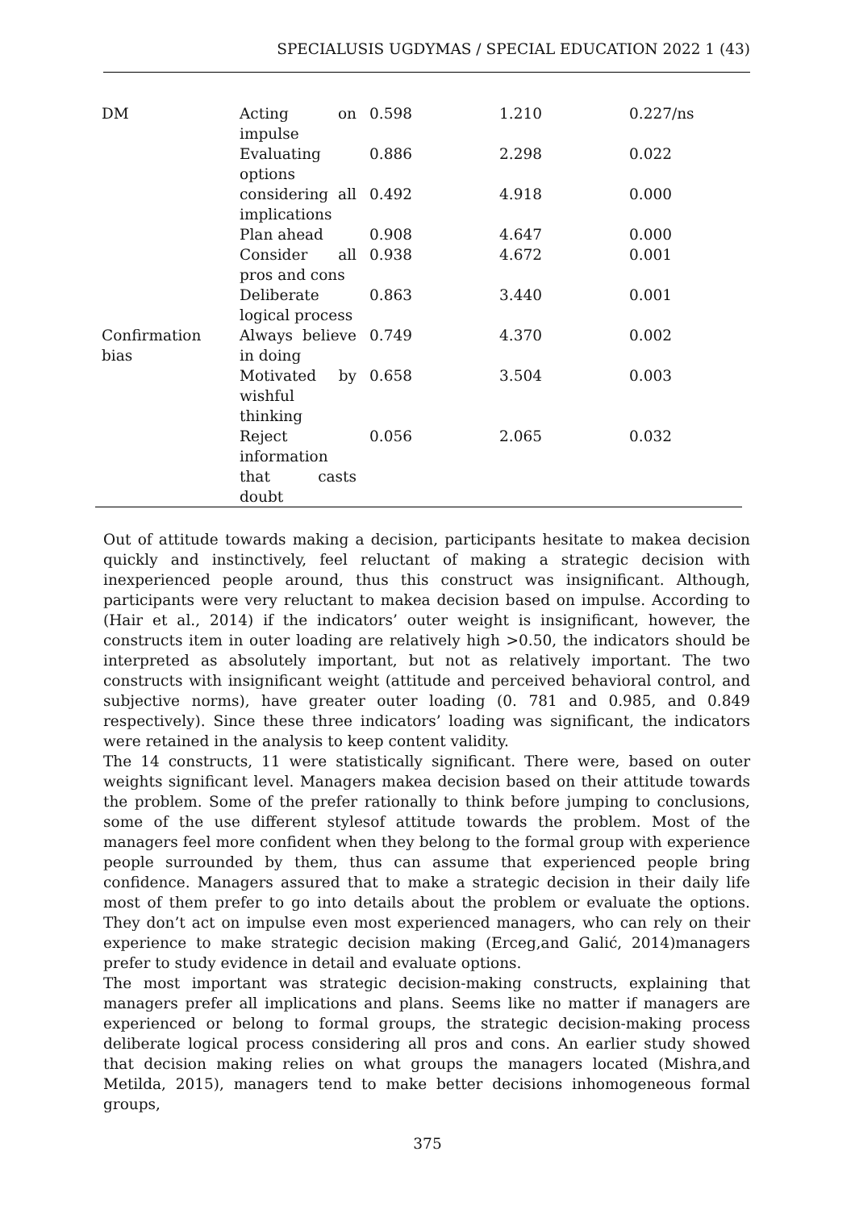SPECIALUSIS UGDYMAS / SPECIAL EDUCATION 2022 1 (43)
| DM | Acting on impulse | 0.598 | 1.210 | 0.227/ns |
| | Evaluating options | 0.886 | 2.298 | 0.022 |
| | considering all implications | 0.492 | 4.918 | 0.000 |
| | Plan ahead | 0.908 | 4.647 | 0.000 |
| | Consider all pros and cons | 0.938 | 4.672 | 0.001 |
| | Deliberate logical process | 0.863 | 3.440 | 0.001 |
| Confirmation bias | Always believe in doing | 0.749 | 4.370 | 0.002 |
| | Motivated by wishful thinking | 0.658 | 3.504 | 0.003 |
| | Reject information that casts doubt | 0.056 | 2.065 | 0.032 |
Out of attitude towards making a decision, participants hesitate to makea decision quickly and instinctively, feel reluctant of making a strategic decision with inexperienced people around, thus this construct was insignificant. Although, participants were very reluctant to makea decision based on impulse. According to (Hair et al., 2014) if the indicators’ outer weight is insignificant, however, the constructs item in outer loading are relatively high >0.50, the indicators should be interpreted as absolutely important, but not as relatively important. The two constructs with insignificant weight (attitude and perceived behavioral control, and subjective norms), have greater outer loading (0. 781 and 0.985, and 0.849 respectively). Since these three indicators’ loading was significant, the indicators were retained in the analysis to keep content validity.
The 14 constructs, 11 were statistically significant. There were, based on outer weights significant level. Managers makea decision based on their attitude towards the problem. Some of the prefer rationally to think before jumping to conclusions, some of the use different stylesof attitude towards the problem. Most of the managers feel more confident when they belong to the formal group with experience people surrounded by them, thus can assume that experienced people bring confidence. Managers assured that to make a strategic decision in their daily life most of them prefer to go into details about the problem or evaluate the options. They don’t act on impulse even most experienced managers, who can rely on their experience to make strategic decision making (Erceg,and Galić, 2014)managers prefer to study evidence in detail and evaluate options.
The most important was strategic decision-making constructs, explaining that managers prefer all implications and plans. Seems like no matter if managers are experienced or belong to formal groups, the strategic decision-making process deliberate logical process considering all pros and cons. An earlier study showed that decision making relies on what groups the managers located (Mishra,and Metilda, 2015), managers tend to make better decisions inhomogeneous formal groups,
375